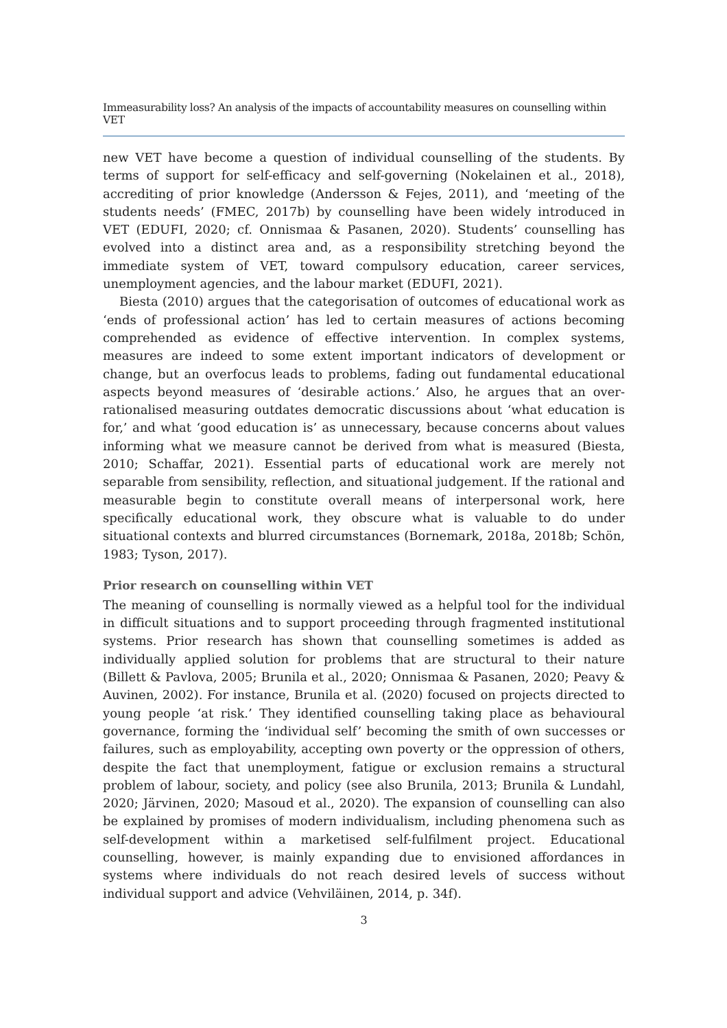Immeasurability loss? An analysis of the impacts of accountability measures on counselling within VET
new VET have become a question of individual counselling of the students. By terms of support for self-efficacy and self-governing (Nokelainen et al., 2018), accrediting of prior knowledge (Andersson & Fejes, 2011), and ‘meeting of the students needs’ (FMEC, 2017b) by counselling have been widely introduced in VET (EDUFI, 2020; cf. Onnismaa & Pasanen, 2020). Students’ counselling has evolved into a distinct area and, as a responsibility stretching beyond the immediate system of VET, toward compulsory education, career services, unemployment agencies, and the labour market (EDUFI, 2021).
Biesta (2010) argues that the categorisation of outcomes of educational work as ‘ends of professional action’ has led to certain measures of actions becoming comprehended as evidence of effective intervention. In complex systems, measures are indeed to some extent important indicators of development or change, but an overfocus leads to problems, fading out fundamental educational aspects beyond measures of ‘desirable actions.’ Also, he argues that an over-rationalised measuring outdates democratic discussions about ‘what education is for,’ and what ‘good education is’ as unnecessary, because concerns about values informing what we measure cannot be derived from what is measured (Biesta, 2010; Schaffar, 2021). Essential parts of educational work are merely not separable from sensibility, reflection, and situational judgement. If the rational and measurable begin to constitute overall means of interpersonal work, here specifically educational work, they obscure what is valuable to do under situational contexts and blurred circumstances (Bornemark, 2018a, 2018b; Schön, 1983; Tyson, 2017).
Prior research on counselling within VET
The meaning of counselling is normally viewed as a helpful tool for the individual in difficult situations and to support proceeding through fragmented institutional systems. Prior research has shown that counselling sometimes is added as individually applied solution for problems that are structural to their nature (Billett & Pavlova, 2005; Brunila et al., 2020; Onnismaa & Pasanen, 2020; Peavy & Auvinen, 2002). For instance, Brunila et al. (2020) focused on projects directed to young people ‘at risk.’ They identified counselling taking place as behavioural governance, forming the ‘individual self’ becoming the smith of own successes or failures, such as employability, accepting own poverty or the oppression of others, despite the fact that unemployment, fatigue or exclusion remains a structural problem of labour, society, and policy (see also Brunila, 2013; Brunila & Lundahl, 2020; Järvinen, 2020; Masoud et al., 2020). The expansion of counselling can also be explained by promises of modern individualism, including phenomena such as self-development within a marketised self-fulfilment project. Educational counselling, however, is mainly expanding due to envisioned affordances in systems where individuals do not reach desired levels of success without individual support and advice (Vehviläinen, 2014, p. 34f).
3